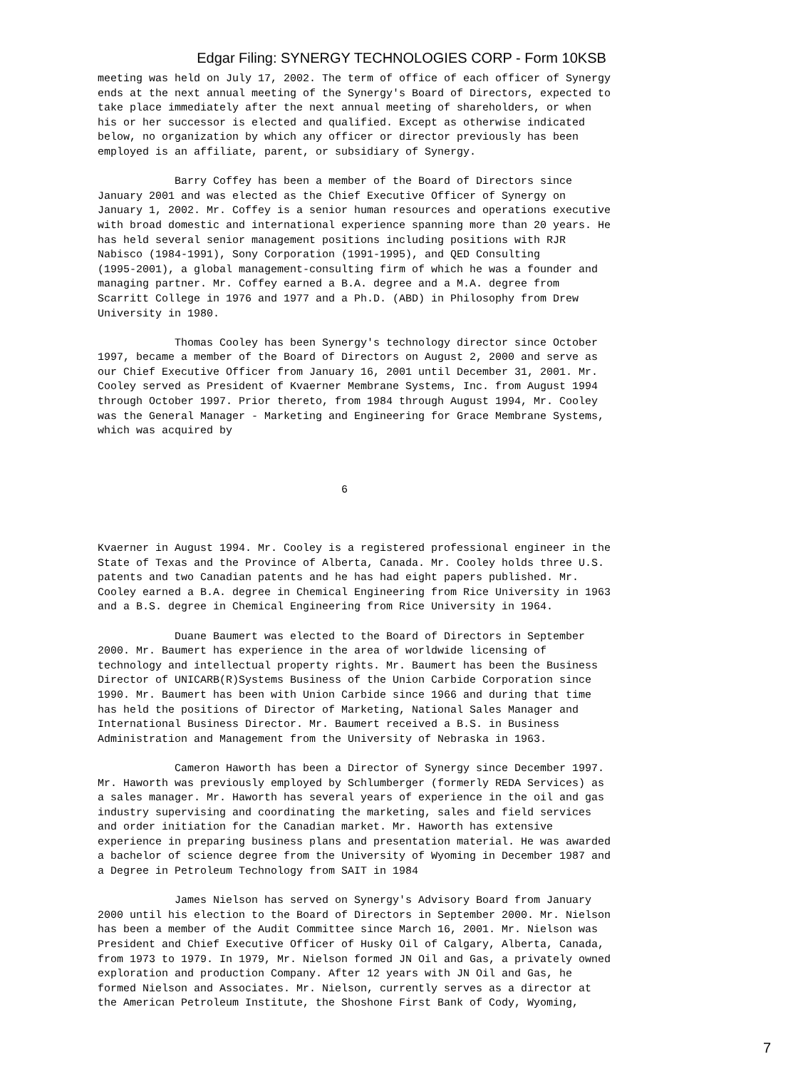Edgar Filing: SYNERGY TECHNOLOGIES CORP - Form 10KSB
meeting was held on July 17, 2002. The term of office of each officer of Synergy
ends at the next annual meeting of the Synergy's Board of Directors, expected to
take place immediately after the next annual meeting of shareholders, or when
his or her successor is elected and qualified. Except as otherwise indicated
below, no organization by which any officer or director previously has been
employed is an affiliate, parent, or subsidiary of Synergy.

            Barry Coffey has been a member of the Board of Directors since
January 2001 and was elected as the Chief Executive Officer of Synergy on
January 1, 2002. Mr. Coffey is a senior human resources and operations executive
with broad domestic and international experience spanning more than 20 years. He
has held several senior management positions including positions with RJR
Nabisco (1984-1991), Sony Corporation (1991-1995), and QED Consulting
(1995-2001), a global management-consulting firm of which he was a founder and
managing partner. Mr. Coffey earned a B.A. degree and a M.A. degree from
Scarritt College in 1976 and 1977 and a Ph.D. (ABD) in Philosophy from Drew
University in 1980.

            Thomas Cooley has been Synergy's technology director since October
1997, became a member of the Board of Directors on August 2, 2000 and serve as
our Chief Executive Officer from January 16, 2001 until December 31, 2001. Mr.
Cooley served as President of Kvaerner Membrane Systems, Inc. from August 1994
through October 1997. Prior thereto, from 1984 through August 1994, Mr. Cooley
was the General Manager - Marketing and Engineering for Grace Membrane Systems,
which was acquired by



                                      6



Kvaerner in August 1994. Mr. Cooley is a registered professional engineer in the
State of Texas and the Province of Alberta, Canada. Mr. Cooley holds three U.S.
patents and two Canadian patents and he has had eight papers published. Mr.
Cooley earned a B.A. degree in Chemical Engineering from Rice University in 1963
and a B.S. degree in Chemical Engineering from Rice University in 1964.

            Duane Baumert was elected to the Board of Directors in September
2000. Mr. Baumert has experience in the area of worldwide licensing of
technology and intellectual property rights. Mr. Baumert has been the Business
Director of UNICARB(R)Systems Business of the Union Carbide Corporation since
1990. Mr. Baumert has been with Union Carbide since 1966 and during that time
has held the positions of Director of Marketing, National Sales Manager and
International Business Director. Mr. Baumert received a B.S. in Business
Administration and Management from the University of Nebraska in 1963.

            Cameron Haworth has been a Director of Synergy since December 1997.
Mr. Haworth was previously employed by Schlumberger (formerly REDA Services) as
a sales manager. Mr. Haworth has several years of experience in the oil and gas
industry supervising and coordinating the marketing, sales and field services
and order initiation for the Canadian market. Mr. Haworth has extensive
experience in preparing business plans and presentation material. He was awarded
a bachelor of science degree from the University of Wyoming in December 1987 and
a Degree in Petroleum Technology from SAIT in 1984

            James Nielson has served on Synergy's Advisory Board from January
2000 until his election to the Board of Directors in September 2000. Mr. Nielson
has been a member of the Audit Committee since March 16, 2001. Mr. Nielson was
President and Chief Executive Officer of Husky Oil of Calgary, Alberta, Canada,
from 1973 to 1979. In 1979, Mr. Nielson formed JN Oil and Gas, a privately owned
exploration and production Company. After 12 years with JN Oil and Gas, he
formed Nielson and Associates. Mr. Nielson, currently serves as a director at
the American Petroleum Institute, the Shoshone First Bank of Cody, Wyoming,
7